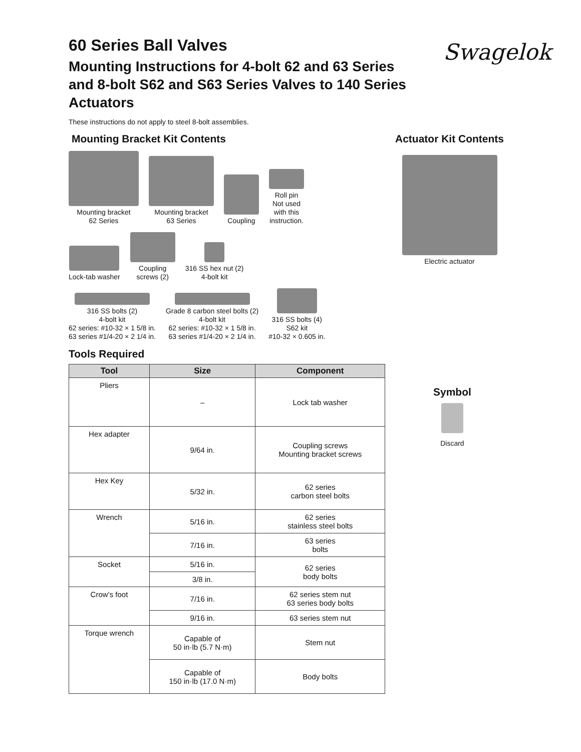Swagelok
60 Series Ball Valves
Mounting Instructions for 4-bolt 62 and 63 Series and 8-bolt S62 and S63 Series Valves to 140 Series Actuators
These instructions do not apply to steel 8-bolt assemblies.
Mounting Bracket Kit Contents
Mounting bracket
62 Series
Mounting bracket
63 Series
Coupling
Roll pin
Not used
with this
instruction.
Lock-tab washer
Coupling
screws (2)
316 SS hex nut (2)
4-bolt kit
316 SS bolts (2)
4-bolt kit
62 series: #10-32 × 1 5/8 in.
63 series #1/4-20 × 2 1/4 in.
Grade 8 carbon steel bolts (2)
4-bolt kit
62 series: #10-32 × 1 5/8 in.
63 series #1/4-20 × 2 1/4 in.
316 SS bolts (4)
S62 kit
#10-32 × 0.605 in.
Actuator Kit Contents
Electric actuator
Tools Required
| Tool | Size | Component |
| --- | --- | --- |
| Pliers | – | Lock tab washer |
| Hex adapter | 9/64 in. | Coupling screws Mounting bracket screws |
| Hex Key | 5/32 in. | 62 series carbon steel bolts |
| Wrench | 5/16 in. | 62 series stainless steel bolts |
| | 7/16 in. | 63 series bolts |
| Socket | 5/16 in. | 62 series body bolts |
| | 3/8 in. | |
| Crow’s foot | 7/16 in. | 62 series stem nut 63 series body bolts |
| | 9/16 in. | 63 series stem nut |
| Torque wrench | Capable of 50 in·lb (5.7 N·m) | Stem nut |
| | Capable of 150 in·lb (17.0 N·m) | Body bolts |
Symbol
Discard